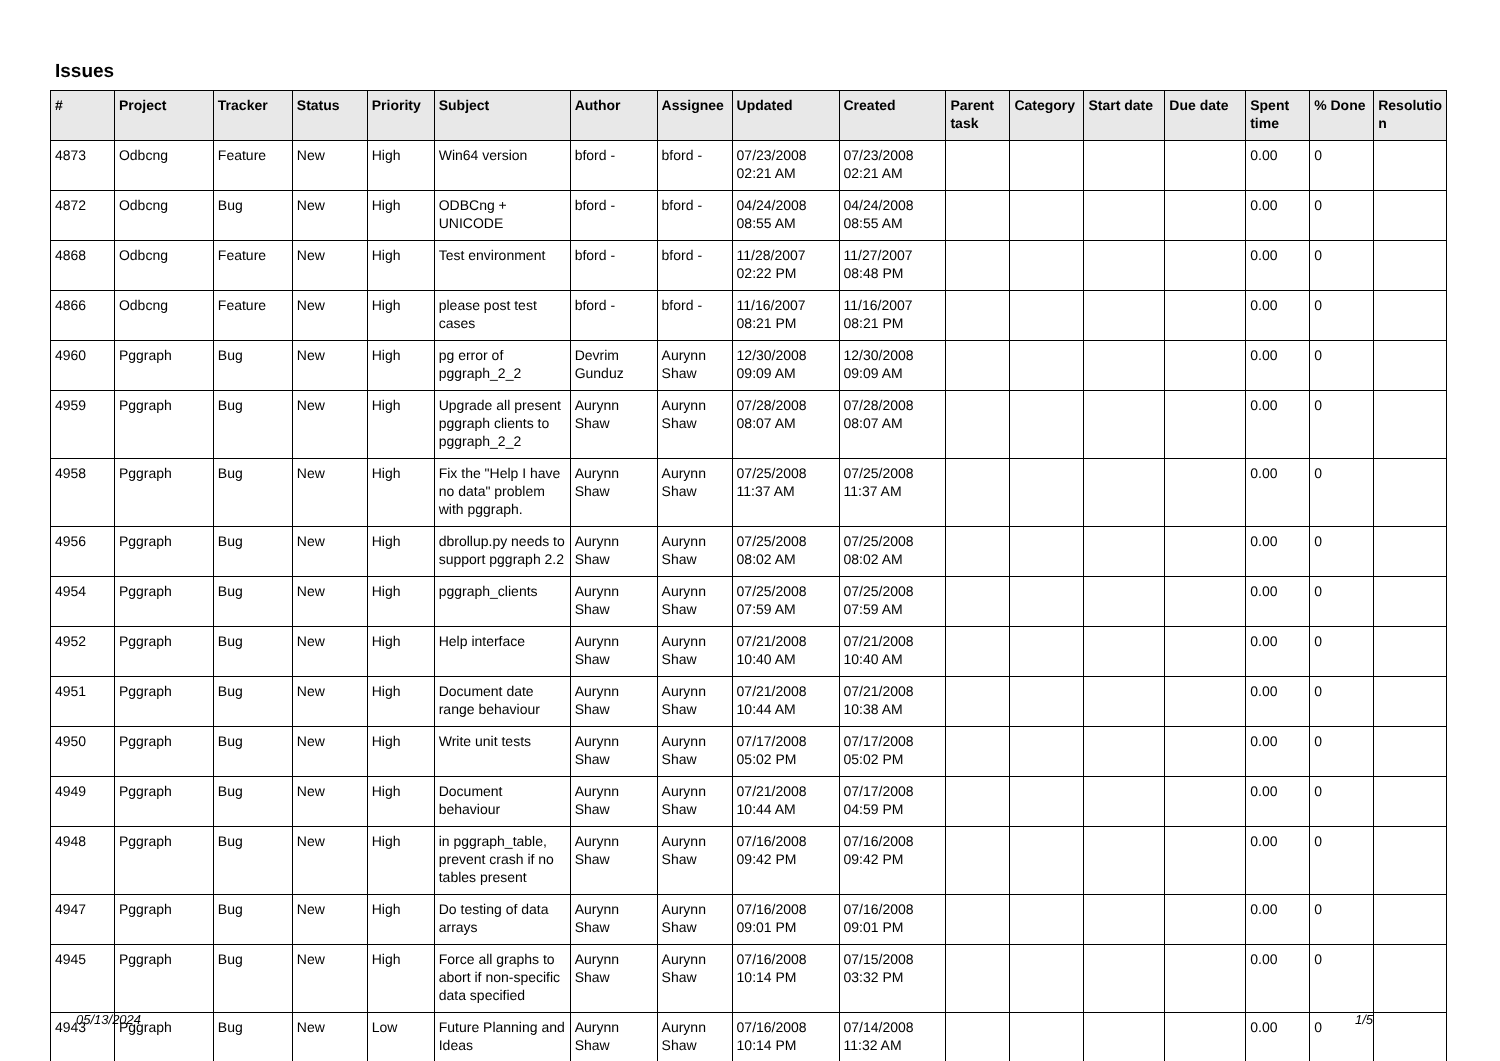Issues
| # | Project | Tracker | Status | Priority | Subject | Author | Assignee | Updated | Created | Parent task | Category | Start date | Due date | Spent time | % Done | Resolutio n |
| --- | --- | --- | --- | --- | --- | --- | --- | --- | --- | --- | --- | --- | --- | --- | --- | --- |
| 4873 | Odbcng | Feature | New | High | Win64 version | bford - | bford - | 07/23/2008 02:21 AM | 07/23/2008 02:21 AM | | | | | 0.00 | 0 | |
| 4872 | Odbcng | Bug | New | High | ODBCng + UNICODE | bford - | bford - | 04/24/2008 08:55 AM | 04/24/2008 08:55 AM | | | | | 0.00 | 0 | |
| 4868 | Odbcng | Feature | New | High | Test environment | bford - | bford - | 11/28/2007 02:22 PM | 11/27/2007 08:48 PM | | | | | 0.00 | 0 | |
| 4866 | Odbcng | Feature | New | High | please post test cases | bford - | bford - | 11/16/2007 08:21 PM | 11/16/2007 08:21 PM | | | | | 0.00 | 0 | |
| 4960 | Pggraph | Bug | New | High | pg error of pggraph_2_2 | Devrim Gunduz | Aurynn Shaw | 12/30/2008 09:09 AM | 12/30/2008 09:09 AM | | | | | 0.00 | 0 | |
| 4959 | Pggraph | Bug | New | High | Upgrade all present pggraph clients to pggraph_2_2 | Aurynn Shaw | Aurynn Shaw | 07/28/2008 08:07 AM | 07/28/2008 08:07 AM | | | | | 0.00 | 0 | |
| 4958 | Pggraph | Bug | New | High | Fix the "Help I have no data" problem with pggraph. | Aurynn Shaw | Aurynn Shaw | 07/25/2008 11:37 AM | 07/25/2008 11:37 AM | | | | | 0.00 | 0 | |
| 4956 | Pggraph | Bug | New | High | dbrollup.py needs to support pggraph 2.2 | Aurynn Shaw | Aurynn Shaw | 07/25/2008 08:02 AM | 07/25/2008 08:02 AM | | | | | 0.00 | 0 | |
| 4954 | Pggraph | Bug | New | High | pggraph_clients | Aurynn Shaw | Aurynn Shaw | 07/25/2008 07:59 AM | 07/25/2008 07:59 AM | | | | | 0.00 | 0 | |
| 4952 | Pggraph | Bug | New | High | Help interface | Aurynn Shaw | Aurynn Shaw | 07/21/2008 10:40 AM | 07/21/2008 10:40 AM | | | | | 0.00 | 0 | |
| 4951 | Pggraph | Bug | New | High | Document date range behaviour | Aurynn Shaw | Aurynn Shaw | 07/21/2008 10:44 AM | 07/21/2008 10:38 AM | | | | | 0.00 | 0 | |
| 4950 | Pggraph | Bug | New | High | Write unit tests | Aurynn Shaw | Aurynn Shaw | 07/17/2008 05:02 PM | 07/17/2008 05:02 PM | | | | | 0.00 | 0 | |
| 4949 | Pggraph | Bug | New | High | Document behaviour | Aurynn Shaw | Aurynn Shaw | 07/21/2008 10:44 AM | 07/17/2008 04:59 PM | | | | | 0.00 | 0 | |
| 4948 | Pggraph | Bug | New | High | in pggraph_table, prevent crash if no tables present | Aurynn Shaw | Aurynn Shaw | 07/16/2008 09:42 PM | 07/16/2008 09:42 PM | | | | | 0.00 | 0 | |
| 4947 | Pggraph | Bug | New | High | Do testing of data arrays | Aurynn Shaw | Aurynn Shaw | 07/16/2008 09:01 PM | 07/16/2008 09:01 PM | | | | | 0.00 | 0 | |
| 4945 | Pggraph | Bug | New | High | Force all graphs to abort if non-specific data specified | Aurynn Shaw | Aurynn Shaw | 07/16/2008 10:14 PM | 07/15/2008 03:32 PM | | | | | 0.00 | 0 | |
| 4943 | Pggraph | Bug | New | Low | Future Planning and Ideas | Aurynn Shaw | Aurynn Shaw | 07/16/2008 10:14 PM | 07/14/2008 11:32 AM | | | | | 0.00 | 0 | |
05/13/2024 1/5